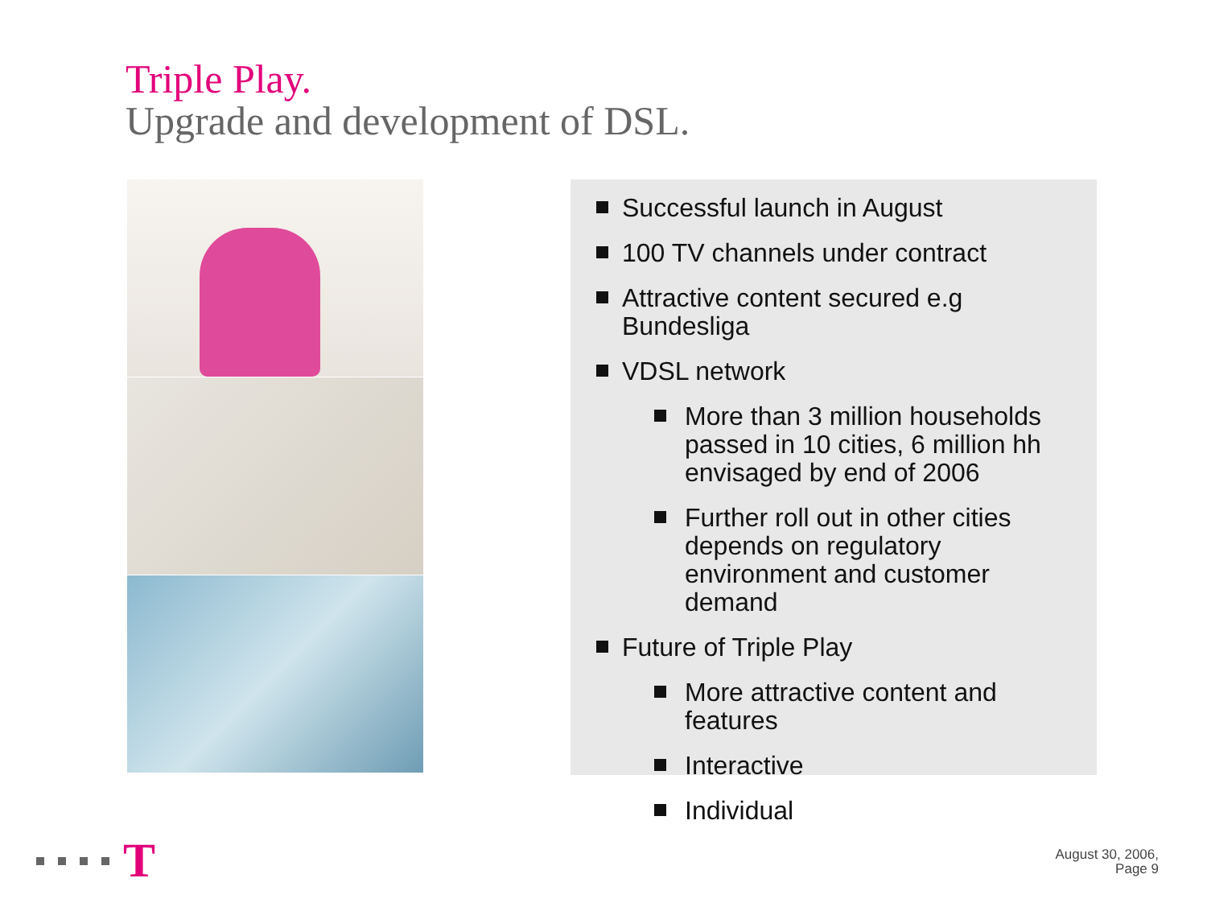Triple Play.
Upgrade and development of DSL.
Successful launch in August
100 TV channels under contract
Attractive content secured e.g Bundesliga
VDSL network
More than 3 million households passed in 10 cities, 6 million hh envisaged by end of 2006
Further roll out in other cities depends on regulatory environment and customer demand
Future of Triple Play
More attractive content and features
Interactive
Individual
T
August 30, 2006,
Page 9